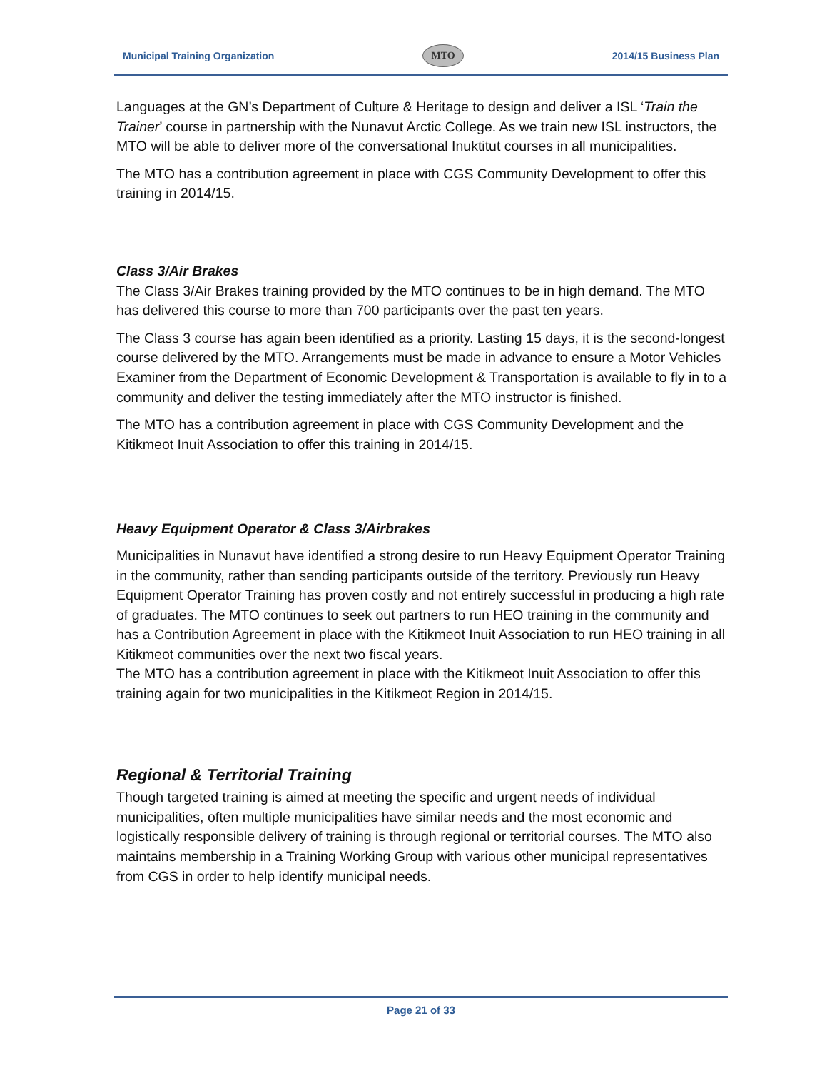Municipal Training Organization MTO 2014/15 Business Plan
Languages at the GN’s Department of Culture & Heritage to design and deliver a ISL ‘Train the Trainer’ course in partnership with the Nunavut Arctic College. As we train new ISL instructors, the MTO will be able to deliver more of the conversational Inuktitut courses in all municipalities.
The MTO has a contribution agreement in place with CGS Community Development to offer this training in 2014/15.
Class 3/Air Brakes
The Class 3/Air Brakes training provided by the MTO continues to be in high demand. The MTO has delivered this course to more than 700 participants over the past ten years.
The Class 3 course has again been identified as a priority. Lasting 15 days, it is the second-longest course delivered by the MTO. Arrangements must be made in advance to ensure a Motor Vehicles Examiner from the Department of Economic Development & Transportation is available to fly in to a community and deliver the testing immediately after the MTO instructor is finished.
The MTO has a contribution agreement in place with CGS Community Development and the Kitikmeot Inuit Association to offer this training in 2014/15.
Heavy Equipment Operator & Class 3/Airbrakes
Municipalities in Nunavut have identified a strong desire to run Heavy Equipment Operator Training in the community, rather than sending participants outside of the territory. Previously run Heavy Equipment Operator Training has proven costly and not entirely successful in producing a high rate of graduates. The MTO continues to seek out partners to run HEO training in the community and has a Contribution Agreement in place with the Kitikmeot Inuit Association to run HEO training in all Kitikmeot communities over the next two fiscal years.
The MTO has a contribution agreement in place with the Kitikmeot Inuit Association to offer this training again for two municipalities in the Kitikmeot Region in 2014/15.
Regional & Territorial Training
Though targeted training is aimed at meeting the specific and urgent needs of individual municipalities, often multiple municipalities have similar needs and the most economic and logistically responsible delivery of training is through regional or territorial courses. The MTO also maintains membership in a Training Working Group with various other municipal representatives from CGS in order to help identify municipal needs.
Page 21 of 33